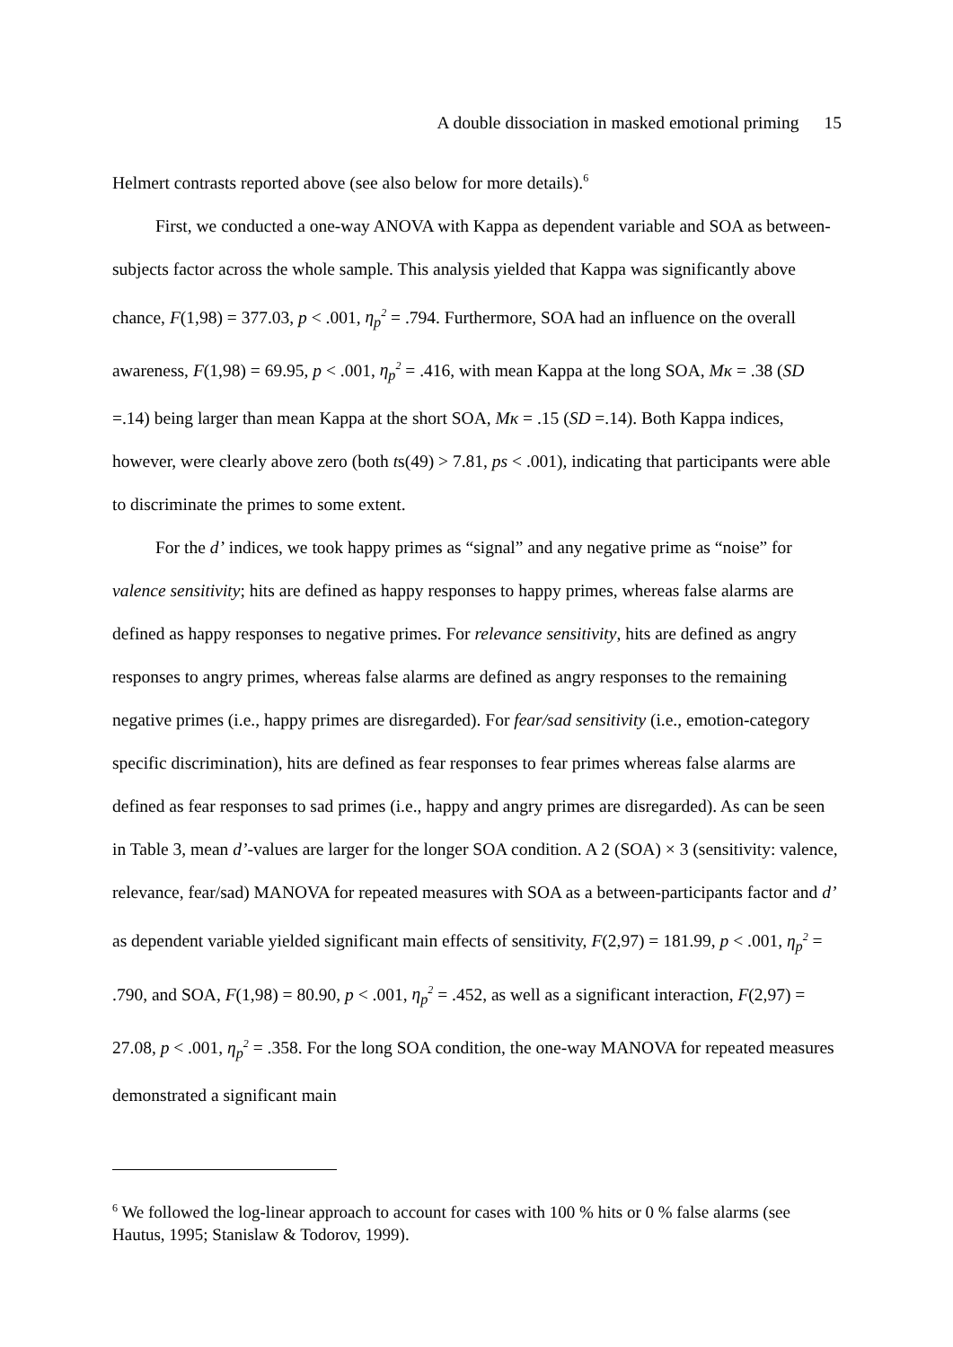A double dissociation in masked emotional priming 15
Helmert contrasts reported above (see also below for more details).<sup>6</sup>
First, we conducted a one-way ANOVA with Kappa as dependent variable and SOA as between-subjects factor across the whole sample. This analysis yielded that Kappa was significantly above chance, F(1,98) = 377.03, p < .001, η<sub>p</sub><sup>2</sup> = .794. Furthermore, SOA had an influence on the overall awareness, F(1,98) = 69.95, p < .001, η<sub>p</sub><sup>2</sup> = .416, with mean Kappa at the long SOA, Mκ = .38 (SD =.14) being larger than mean Kappa at the short SOA, Mκ = .15 (SD =.14). Both Kappa indices, however, were clearly above zero (both ts(49) > 7.81, ps < .001), indicating that participants were able to discriminate the primes to some extent.
For the d’ indices, we took happy primes as “signal” and any negative prime as “noise” for valence sensitivity; hits are defined as happy responses to happy primes, whereas false alarms are defined as happy responses to negative primes. For relevance sensitivity, hits are defined as angry responses to angry primes, whereas false alarms are defined as angry responses to the remaining negative primes (i.e., happy primes are disregarded). For fear/sad sensitivity (i.e., emotion-category specific discrimination), hits are defined as fear responses to fear primes whereas false alarms are defined as fear responses to sad primes (i.e., happy and angry primes are disregarded). As can be seen in Table 3, mean d’-values are larger for the longer SOA condition. A 2 (SOA) × 3 (sensitivity: valence, relevance, fear/sad) MANOVA for repeated measures with SOA as a between-participants factor and d’ as dependent variable yielded significant main effects of sensitivity, F(2,97) = 181.99, p < .001, η<sub>p</sub><sup>2</sup> = .790, and SOA, F(1,98) = 80.90, p < .001, η<sub>p</sub><sup>2</sup> = .452, as well as a significant interaction, F(2,97) = 27.08, p < .001, η<sub>p</sub><sup>2</sup> = .358. For the long SOA condition, the one-way MANOVA for repeated measures demonstrated a significant main
<sup>6</sup> We followed the log-linear approach to account for cases with 100 % hits or 0 % false alarms (see Hautus, 1995; Stanislaw & Todorov, 1999).